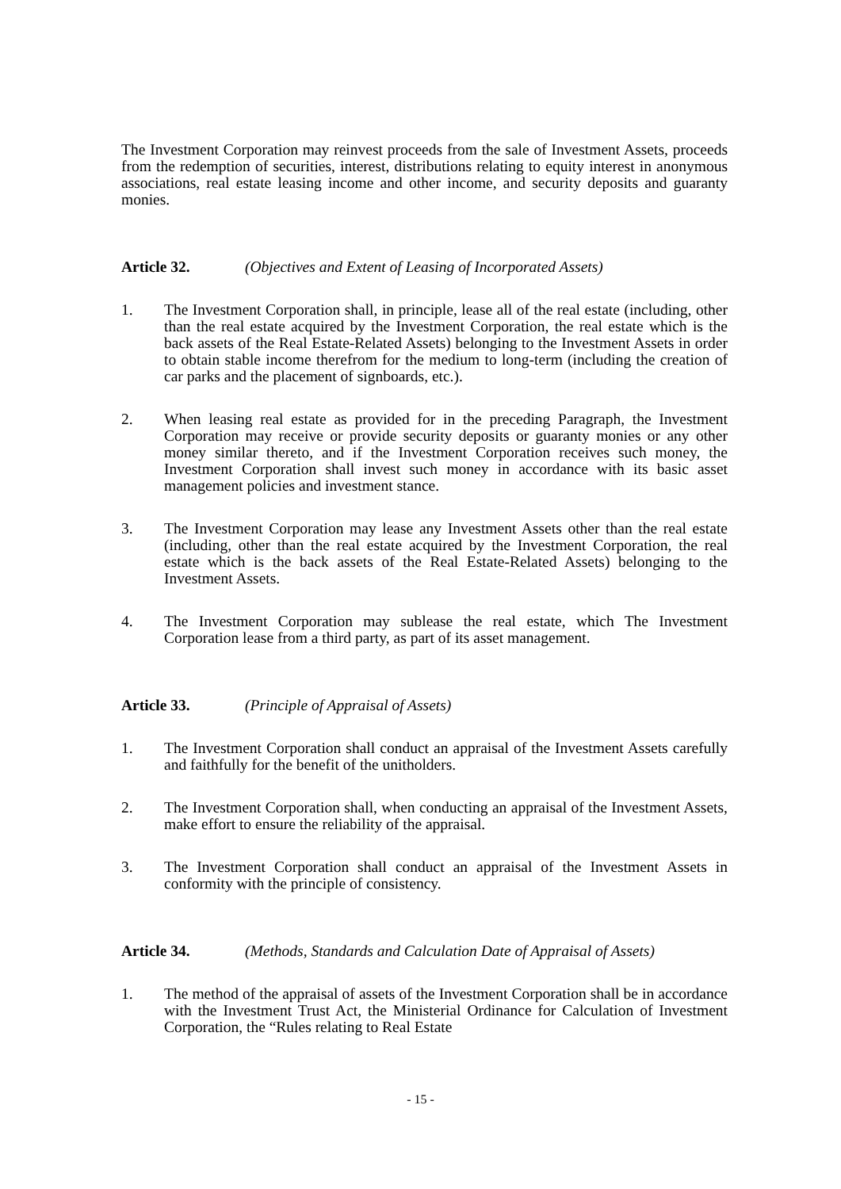The Investment Corporation may reinvest proceeds from the sale of Investment Assets, proceeds from the redemption of securities, interest, distributions relating to equity interest in anonymous associations, real estate leasing income and other income, and security deposits and guaranty monies.
Article 32. (Objectives and Extent of Leasing of Incorporated Assets)
1. The Investment Corporation shall, in principle, lease all of the real estate (including, other than the real estate acquired by the Investment Corporation, the real estate which is the back assets of the Real Estate-Related Assets) belonging to the Investment Assets in order to obtain stable income therefrom for the medium to long-term (including the creation of car parks and the placement of signboards, etc.).
2. When leasing real estate as provided for in the preceding Paragraph, the Investment Corporation may receive or provide security deposits or guaranty monies or any other money similar thereto, and if the Investment Corporation receives such money, the Investment Corporation shall invest such money in accordance with its basic asset management policies and investment stance.
3. The Investment Corporation may lease any Investment Assets other than the real estate (including, other than the real estate acquired by the Investment Corporation, the real estate which is the back assets of the Real Estate-Related Assets) belonging to the Investment Assets.
4. The Investment Corporation may sublease the real estate, which The Investment Corporation lease from a third party, as part of its asset management.
Article 33. (Principle of Appraisal of Assets)
1. The Investment Corporation shall conduct an appraisal of the Investment Assets carefully and faithfully for the benefit of the unitholders.
2. The Investment Corporation shall, when conducting an appraisal of the Investment Assets, make effort to ensure the reliability of the appraisal.
3. The Investment Corporation shall conduct an appraisal of the Investment Assets in conformity with the principle of consistency.
Article 34. (Methods, Standards and Calculation Date of Appraisal of Assets)
1. The method of the appraisal of assets of the Investment Corporation shall be in accordance with the Investment Trust Act, the Ministerial Ordinance for Calculation of Investment Corporation, the “Rules relating to Real Estate
- 15 -